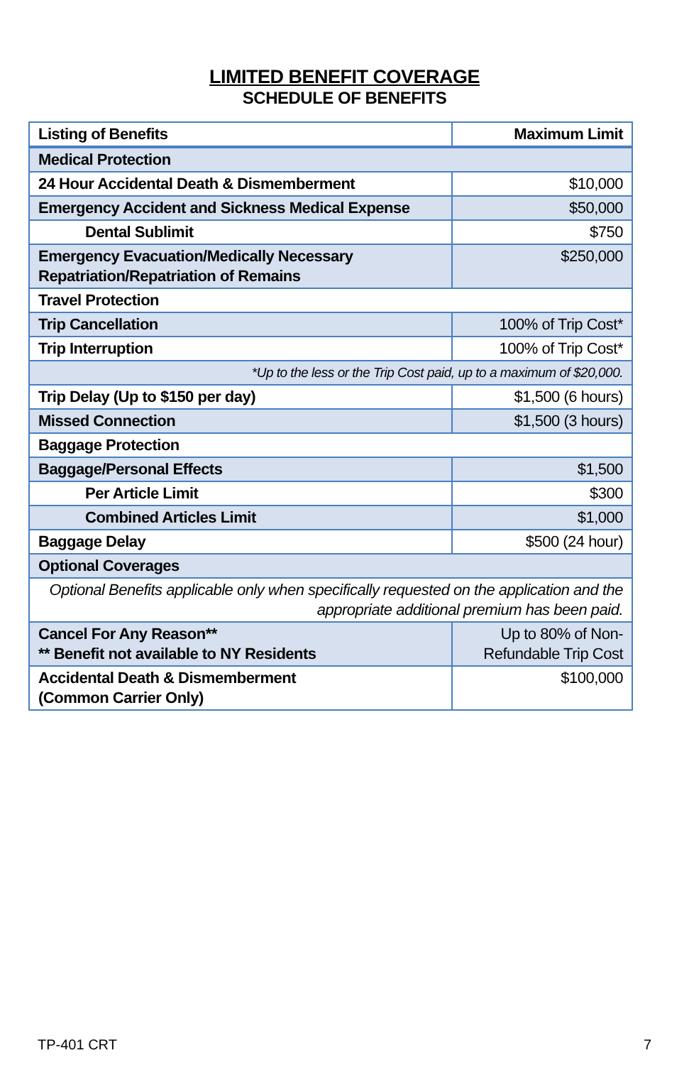LIMITED BENEFIT COVERAGE
SCHEDULE OF BENEFITS
| Listing of Benefits | Maximum Limit |
| --- | --- |
| Medical Protection | |
| 24 Hour Accidental Death & Dismemberment | $10,000 |
| Emergency Accident and Sickness Medical Expense | $50,000 |
| Dental Sublimit | $750 |
| Emergency Evacuation/Medically Necessary Repatriation/Repatriation of Remains | $250,000 |
| Travel Protection | |
| Trip Cancellation | 100% of Trip Cost* |
| Trip Interruption | 100% of Trip Cost* |
| *Up to the less or the Trip Cost paid, up to a maximum of $20,000. | |
| Trip Delay (Up to $150 per day) | $1,500 (6 hours) |
| Missed Connection | $1,500 (3 hours) |
| Baggage Protection | |
| Baggage/Personal Effects | $1,500 |
| Per Article Limit | $300 |
| Combined Articles Limit | $1,000 |
| Baggage Delay | $500 (24 hour) |
| Optional Coverages | |
| Optional Benefits applicable only when specifically requested on the application and the appropriate additional premium has been paid. | |
| Cancel For Any Reason** ** Benefit not available to NY Residents | Up to 80% of Non- Refundable Trip Cost |
| Accidental Death & Dismemberment (Common Carrier Only) | $100,000 |
TP-401 CRT 7